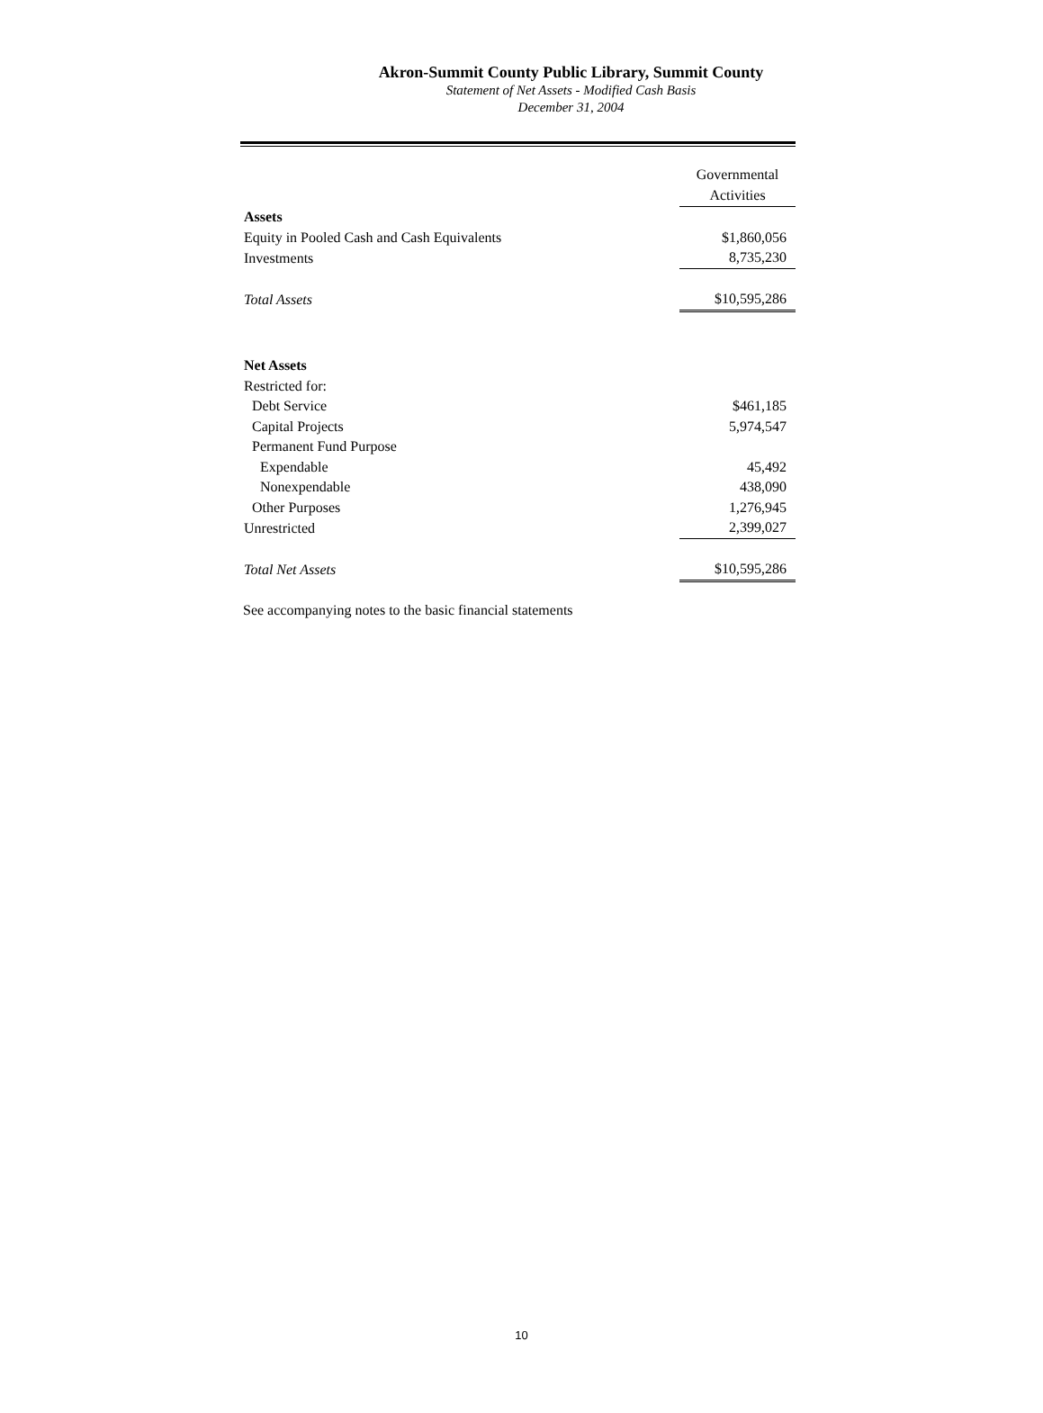Akron-Summit County Public Library, Summit County
Statement of Net Assets - Modified Cash Basis
December 31, 2004
| | Governmental Activities |
| Assets | |
| Equity in Pooled Cash and Cash Equivalents | $1,860,056 |
| Investments | 8,735,230 |
| Total Assets | $10,595,286 |
| Net Assets | |
| Restricted for: | |
| Debt Service | $461,185 |
| Capital Projects | 5,974,547 |
| Permanent Fund Purpose | |
| Expendable | 45,492 |
| Nonexpendable | 438,090 |
| Other Purposes | 1,276,945 |
| Unrestricted | 2,399,027 |
| Total Net Assets | $10,595,286 |
See accompanying notes to the basic financial statements
10